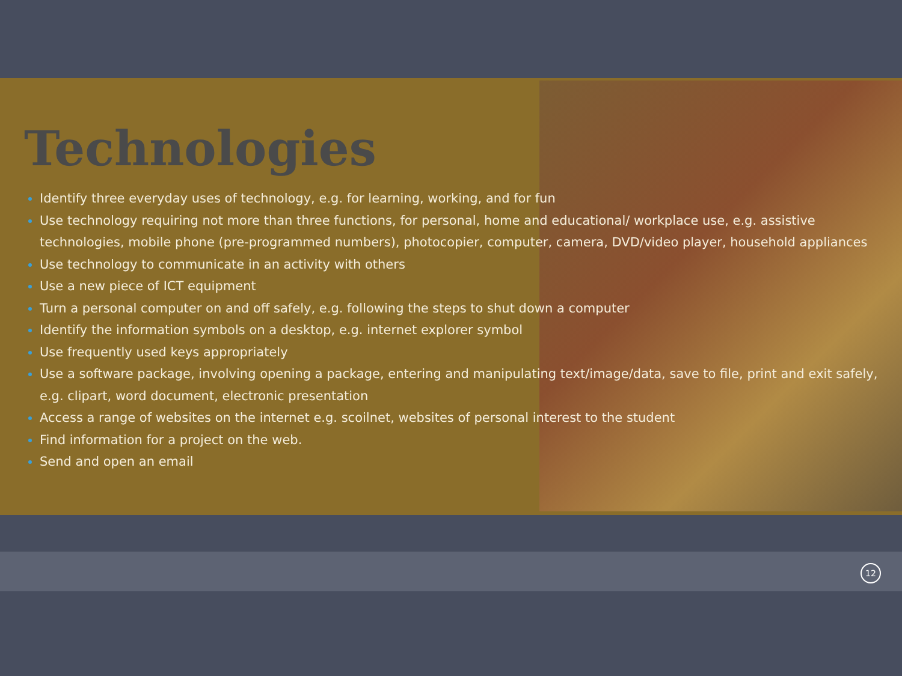Technologies
Identify three everyday uses of technology, e.g. for learning, working, and for fun
Use technology requiring not more than three functions, for personal, home and educational/ workplace use, e.g. assistive technologies, mobile phone (pre-programmed numbers), photocopier, computer, camera, DVD/video player, household appliances
Use technology to communicate in an activity with others
Use a new piece of ICT equipment
Turn a personal computer on and off safely, e.g. following the steps to shut down a computer
Identify the information symbols on a desktop, e.g. internet explorer symbol
Use frequently used keys appropriately
Use a software package, involving opening a package, entering and manipulating text/image/data, save to file, print and exit safely, e.g. clipart, word document, electronic presentation
Access a range of websites on the internet e.g. scoilnet, websites of personal interest to the student
Find information for a project on the web.
Send and open an email
12